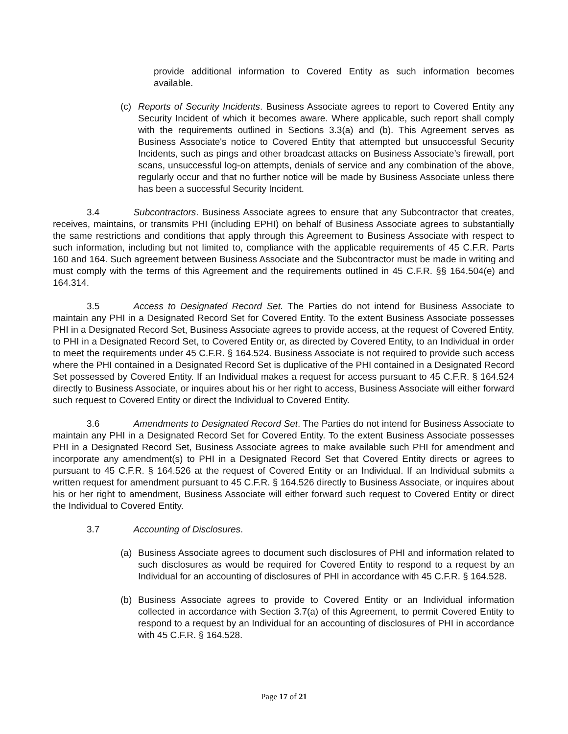provide additional information to Covered Entity as such information becomes available.
(c) Reports of Security Incidents. Business Associate agrees to report to Covered Entity any Security Incident of which it becomes aware. Where applicable, such report shall comply with the requirements outlined in Sections 3.3(a) and (b). This Agreement serves as Business Associate's notice to Covered Entity that attempted but unsuccessful Security Incidents, such as pings and other broadcast attacks on Business Associate’s firewall, port scans, unsuccessful log-on attempts, denials of service and any combination of the above, regularly occur and that no further notice will be made by Business Associate unless there has been a successful Security Incident.
3.4 Subcontractors. Business Associate agrees to ensure that any Subcontractor that creates, receives, maintains, or transmits PHI (including EPHI) on behalf of Business Associate agrees to substantially the same restrictions and conditions that apply through this Agreement to Business Associate with respect to such information, including but not limited to, compliance with the applicable requirements of 45 C.F.R. Parts 160 and 164. Such agreement between Business Associate and the Subcontractor must be made in writing and must comply with the terms of this Agreement and the requirements outlined in 45 C.F.R. §§ 164.504(e) and 164.314.
3.5 Access to Designated Record Set. The Parties do not intend for Business Associate to maintain any PHI in a Designated Record Set for Covered Entity. To the extent Business Associate possesses PHI in a Designated Record Set, Business Associate agrees to provide access, at the request of Covered Entity, to PHI in a Designated Record Set, to Covered Entity or, as directed by Covered Entity, to an Individual in order to meet the requirements under 45 C.F.R. § 164.524. Business Associate is not required to provide such access where the PHI contained in a Designated Record Set is duplicative of the PHI contained in a Designated Record Set possessed by Covered Entity. If an Individual makes a request for access pursuant to 45 C.F.R. § 164.524 directly to Business Associate, or inquires about his or her right to access, Business Associate will either forward such request to Covered Entity or direct the Individual to Covered Entity.
3.6 Amendments to Designated Record Set. The Parties do not intend for Business Associate to maintain any PHI in a Designated Record Set for Covered Entity. To the extent Business Associate possesses PHI in a Designated Record Set, Business Associate agrees to make available such PHI for amendment and incorporate any amendment(s) to PHI in a Designated Record Set that Covered Entity directs or agrees to pursuant to 45 C.F.R. § 164.526 at the request of Covered Entity or an Individual. If an Individual submits a written request for amendment pursuant to 45 C.F.R. § 164.526 directly to Business Associate, or inquires about his or her right to amendment, Business Associate will either forward such request to Covered Entity or direct the Individual to Covered Entity.
3.7 Accounting of Disclosures.
(a) Business Associate agrees to document such disclosures of PHI and information related to such disclosures as would be required for Covered Entity to respond to a request by an Individual for an accounting of disclosures of PHI in accordance with 45 C.F.R. § 164.528.
(b) Business Associate agrees to provide to Covered Entity or an Individual information collected in accordance with Section 3.7(a) of this Agreement, to permit Covered Entity to respond to a request by an Individual for an accounting of disclosures of PHI in accordance with 45 C.F.R. § 164.528.
Page 17 of 21